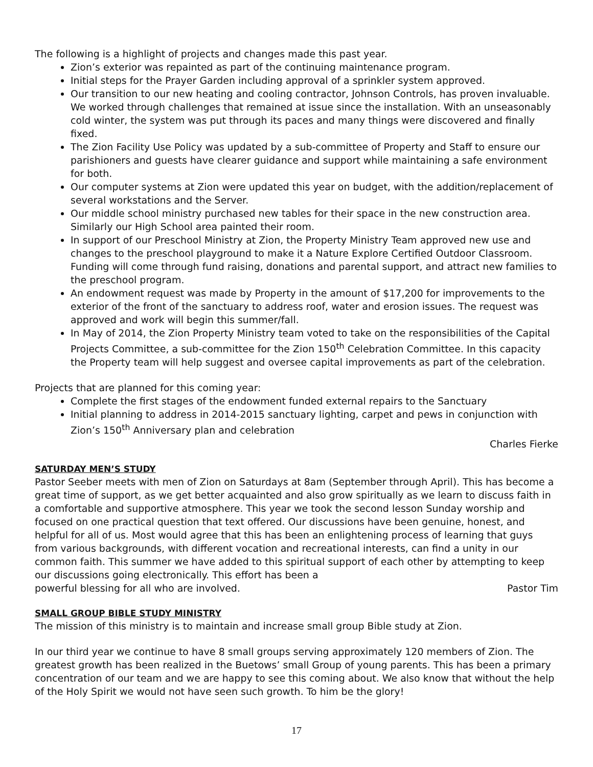The following is a highlight of projects and changes made this past year.
Zion’s exterior was repainted as part of the continuing maintenance program.
Initial steps for the Prayer Garden including approval of a sprinkler system approved.
Our transition to our new heating and cooling contractor, Johnson Controls, has proven invaluable. We worked through challenges that remained at issue since the installation. With an unseasonably cold winter, the system was put through its paces and many things were discovered and finally fixed.
The Zion Facility Use Policy was updated by a sub-committee of Property and Staff to ensure our parishioners and guests have clearer guidance and support while maintaining a safe environment for both.
Our computer systems at Zion were updated this year on budget, with the addition/replacement of several workstations and the Server.
Our middle school ministry purchased new tables for their space in the new construction area. Similarly our High School area painted their room.
In support of our Preschool Ministry at Zion, the Property Ministry Team approved new use and changes to the preschool playground to make it a Nature Explore Certified Outdoor Classroom. Funding will come through fund raising, donations and parental support, and attract new families to the preschool program.
An endowment request was made by Property in the amount of $17,200 for improvements to the exterior of the front of the sanctuary to address roof, water and erosion issues. The request was approved and work will begin this summer/fall.
In May of 2014, the Zion Property Ministry team voted to take on the responsibilities of the Capital Projects Committee, a sub-committee for the Zion 150<sup>th</sup> Celebration Committee. In this capacity the Property team will help suggest and oversee capital improvements as part of the celebration.
Projects that are planned for this coming year:
Complete the first stages of the endowment funded external repairs to the Sanctuary
Initial planning to address in 2014-2015 sanctuary lighting, carpet and pews in conjunction with Zion’s 150<sup>th</sup> Anniversary plan and celebration
Charles Fierke
SATURDAY MEN’S STUDY
Pastor Seeber meets with men of Zion on Saturdays at 8am (September through April). This has become a great time of support, as we get better acquainted and also grow spiritually as we learn to discuss faith in a comfortable and supportive atmosphere. This year we took the second lesson Sunday worship and focused on one practical question that text offered. Our discussions have been genuine, honest, and helpful for all of us. Most would agree that this has been an enlightening process of learning that guys from various backgrounds, with different vocation and recreational interests, can find a unity in our common faith. This summer we have added to this spiritual support of each other by attempting to keep our discussions going electronically. This effort has been a
powerful blessing for all who are involved. Pastor Tim
SMALL GROUP BIBLE STUDY MINISTRY
The mission of this ministry is to maintain and increase small group Bible study at Zion.
In our third year we continue to have 8 small groups serving approximately 120 members of Zion. The greatest growth has been realized in the Buetows’ small Group of young parents. This has been a primary concentration of our team and we are happy to see this coming about. We also know that without the help of the Holy Spirit we would not have seen such growth. To him be the glory!
17